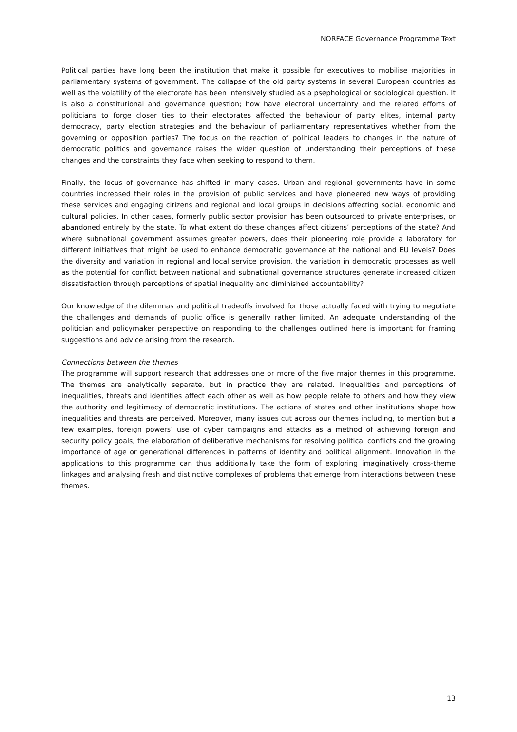NORFACE Governance Programme Text
Political parties have long been the institution that make it possible for executives to mobilise majorities in parliamentary systems of government. The collapse of the old party systems in several European countries as well as the volatility of the electorate has been intensively studied as a psephological or sociological question. It is also a constitutional and governance question; how have electoral uncertainty and the related efforts of politicians to forge closer ties to their electorates affected the behaviour of party elites, internal party democracy, party election strategies and the behaviour of parliamentary representatives whether from the governing or opposition parties? The focus on the reaction of political leaders to changes in the nature of democratic politics and governance raises the wider question of understanding their perceptions of these changes and the constraints they face when seeking to respond to them.
Finally, the locus of governance has shifted in many cases. Urban and regional governments have in some countries increased their roles in the provision of public services and have pioneered new ways of providing these services and engaging citizens and regional and local groups in decisions affecting social, economic and cultural policies. In other cases, formerly public sector provision has been outsourced to private enterprises, or abandoned entirely by the state. To what extent do these changes affect citizens’ perceptions of the state? And where subnational government assumes greater powers, does their pioneering role provide a laboratory for different initiatives that might be used to enhance democratic governance at the national and EU levels? Does the diversity and variation in regional and local service provision, the variation in democratic processes as well as the potential for conflict between national and subnational governance structures generate increased citizen dissatisfaction through perceptions of spatial inequality and diminished accountability?
Our knowledge of the dilemmas and political tradeoffs involved for those actually faced with trying to negotiate the challenges and demands of public office is generally rather limited. An adequate understanding of the politician and policymaker perspective on responding to the challenges outlined here is important for framing suggestions and advice arising from the research.
Connections between the themes
The programme will support research that addresses one or more of the five major themes in this programme. The themes are analytically separate, but in practice they are related. Inequalities and perceptions of inequalities, threats and identities affect each other as well as how people relate to others and how they view the authority and legitimacy of democratic institutions. The actions of states and other institutions shape how inequalities and threats are perceived. Moreover, many issues cut across our themes including, to mention but a few examples, foreign powers’ use of cyber campaigns and attacks as a method of achieving foreign and security policy goals, the elaboration of deliberative mechanisms for resolving political conflicts and the growing importance of age or generational differences in patterns of identity and political alignment. Innovation in the applications to this programme can thus additionally take the form of exploring imaginatively cross-theme linkages and analysing fresh and distinctive complexes of problems that emerge from interactions between these themes.
13